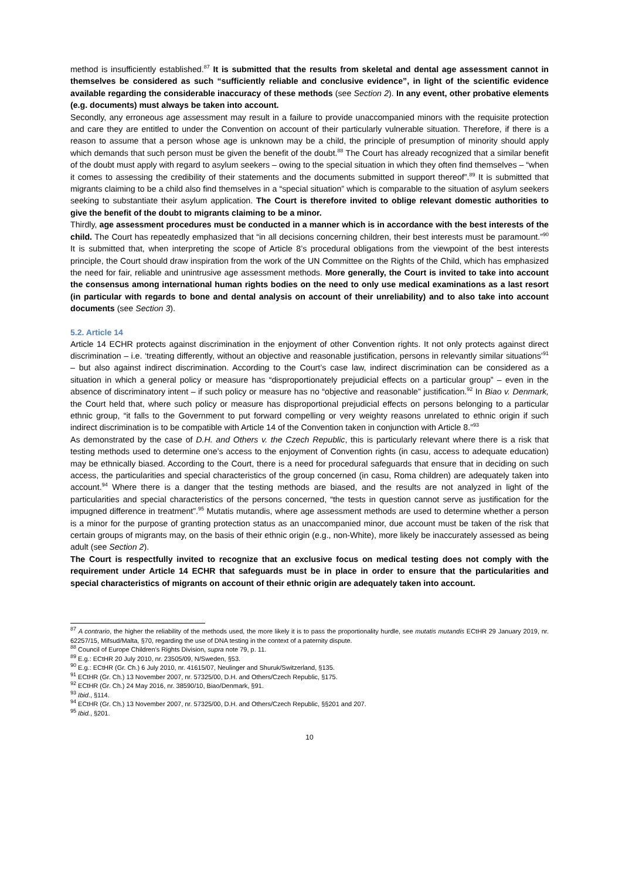method is insufficiently established.<sup>87</sup> It is submitted that the results from skeletal and dental age assessment cannot in themselves be considered as such “sufficiently reliable and conclusive evidence”, in light of the scientific evidence available regarding the considerable inaccuracy of these methods (see Section 2). In any event, other probative elements (e.g. documents) must always be taken into account.
Secondly, any erroneous age assessment may result in a failure to provide unaccompanied minors with the requisite protection and care they are entitled to under the Convention on account of their particularly vulnerable situation. Therefore, if there is a reason to assume that a person whose age is unknown may be a child, the principle of presumption of minority should apply which demands that such person must be given the benefit of the doubt.<sup>88</sup> The Court has already recognized that a similar benefit of the doubt must apply with regard to asylum seekers – owing to the special situation in which they often find themselves – “when it comes to assessing the credibility of their statements and the documents submitted in support thereof”.<sup>89</sup> It is submitted that migrants claiming to be a child also find themselves in a “special situation” which is comparable to the situation of asylum seekers seeking to substantiate their asylum application. The Court is therefore invited to oblige relevant domestic authorities to give the benefit of the doubt to migrants claiming to be a minor.
Thirdly, age assessment procedures must be conducted in a manner which is in accordance with the best interests of the child. The Court has repeatedly emphasized that “in all decisions concerning children, their best interests must be paramount.”<sup>90</sup> It is submitted that, when interpreting the scope of Article 8’s procedural obligations from the viewpoint of the best interests principle, the Court should draw inspiration from the work of the UN Committee on the Rights of the Child, which has emphasized the need for fair, reliable and unintrusive age assessment methods. More generally, the Court is invited to take into account the consensus among international human rights bodies on the need to only use medical examinations as a last resort (in particular with regards to bone and dental analysis on account of their unreliability) and to also take into account documents (see Section 3).
5.2. Article 14
Article 14 ECHR protects against discrimination in the enjoyment of other Convention rights. It not only protects against direct discrimination – i.e. ‘treating differently, without an objective and reasonable justification, persons in relevantly similar situations’<sup>91</sup> – but also against indirect discrimination. According to the Court’s case law, indirect discrimination can be considered as a situation in which a general policy or measure has “disproportionately prejudicial effects on a particular group” – even in the absence of discriminatory intent – if such policy or measure has no “objective and reasonable” justification.<sup>92</sup> In Biao v. Denmark, the Court held that, where such policy or measure has disproportional prejudicial effects on persons belonging to a particular ethnic group, “it falls to the Government to put forward compelling or very weighty reasons unrelated to ethnic origin if such indirect discrimination is to be compatible with Article 14 of the Convention taken in conjunction with Article 8.”<sup>93</sup>
As demonstrated by the case of D.H. and Others v. the Czech Republic, this is particularly relevant where there is a risk that testing methods used to determine one’s access to the enjoyment of Convention rights (in casu, access to adequate education) may be ethnically biased. According to the Court, there is a need for procedural safeguards that ensure that in deciding on such access, the particularities and special characteristics of the group concerned (in casu, Roma children) are adequately taken into account.<sup>94</sup> Where there is a danger that the testing methods are biased, and the results are not analyzed in light of the particularities and special characteristics of the persons concerned, “the tests in question cannot serve as justification for the impugned difference in treatment”.<sup>95</sup> Mutatis mutandis, where age assessment methods are used to determine whether a person is a minor for the purpose of granting protection status as an unaccompanied minor, due account must be taken of the risk that certain groups of migrants may, on the basis of their ethnic origin (e.g., non-White), more likely be inaccurately assessed as being adult (see Section 2).
The Court is respectfully invited to recognize that an exclusive focus on medical testing does not comply with the requirement under Article 14 ECHR that safeguards must be in place in order to ensure that the particularities and special characteristics of migrants on account of their ethnic origin are adequately taken into account.
<sup>87</sup> A contrario, the higher the reliability of the methods used, the more likely it is to pass the proportionality hurdle, see mutatis mutandis ECtHR 29 January 2019, nr. 62257/15, Mifsud/Malta, §70, regarding the use of DNA testing in the context of a paternity dispute.
<sup>88</sup> Council of Europe Children’s Rights Division, supra note 79, p. 11.
<sup>89</sup> E.g.: ECtHR 20 July 2010, nr. 23505/09, N/Sweden, §53.
<sup>90</sup> E.g.: ECtHR (Gr. Ch.) 6 July 2010, nr. 41615/07, Neulinger and Shuruk/Switzerland, §135.
<sup>91</sup> ECtHR (Gr. Ch.) 13 November 2007, nr. 57325/00, D.H. and Others/Czech Republic, §175.
<sup>92</sup> ECtHR (Gr. Ch.) 24 May 2016, nr. 38590/10, Biao/Denmark, §91.
<sup>93</sup> Ibid., §114.
<sup>94</sup> ECtHR (Gr. Ch.) 13 November 2007, nr. 57325/00, D.H. and Others/Czech Republic, §§201 and 207.
<sup>95</sup> Ibid., §201.
10